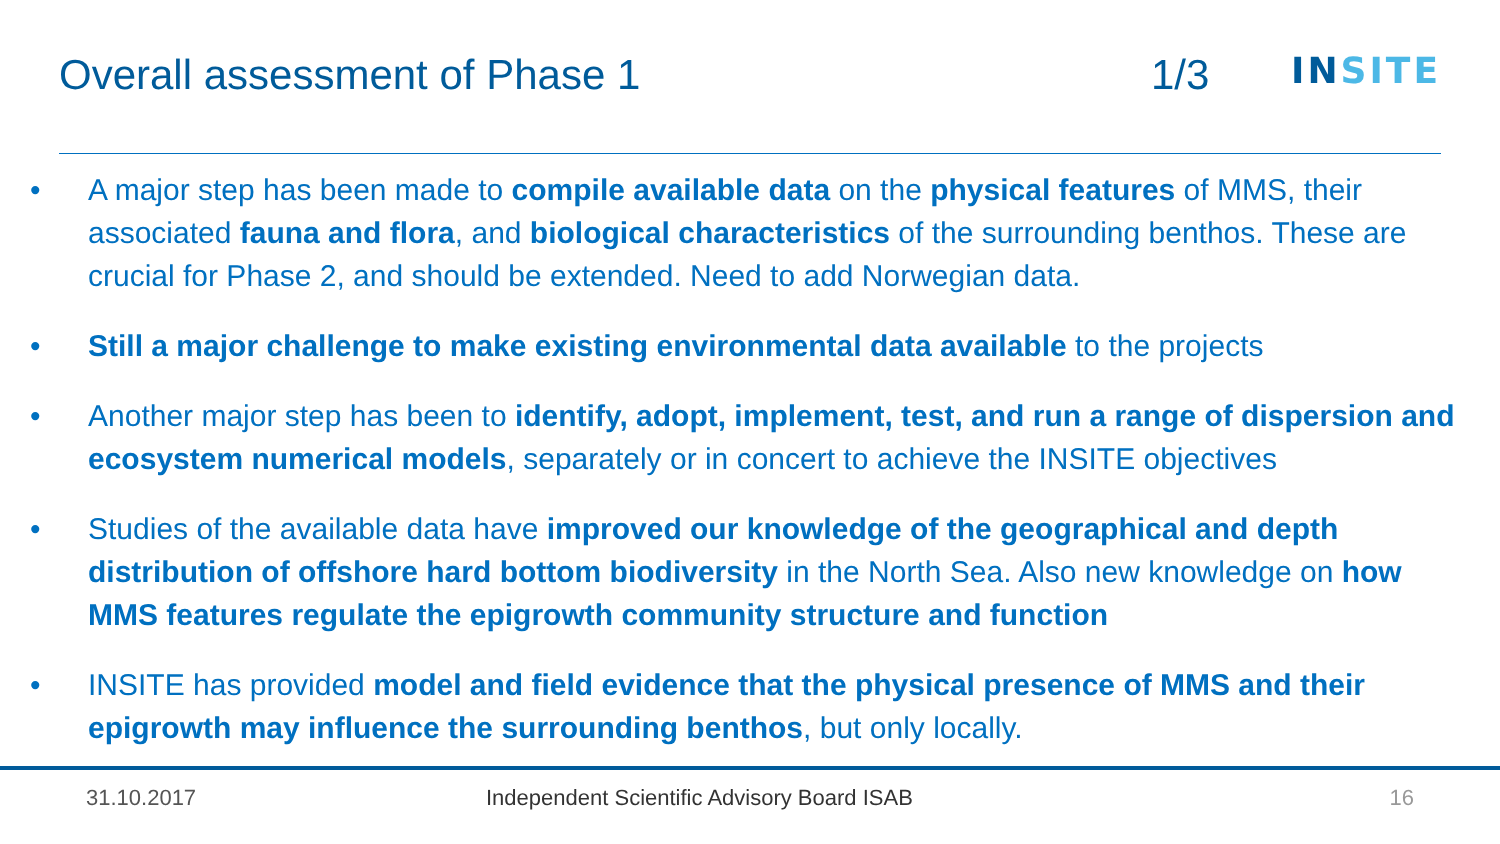Overall assessment of Phase 1 1/3
INSITE
• A major step has been made to compile available data on the physical features of MMS, their associated fauna and flora, and biological characteristics of the surrounding benthos. These are crucial for Phase 2, and should be extended. Need to add Norwegian data.
• Still a major challenge to make existing environmental data available to the projects
• Another major step has been to identify, adopt, implement, test, and run a range of dispersion and ecosystem numerical models, separately or in concert to achieve the INSITE objectives
• Studies of the available data have improved our knowledge of the geographical and depth distribution of offshore hard bottom biodiversity in the North Sea. Also new knowledge on how MMS features regulate the epigrowth community structure and function
• INSITE has provided model and field evidence that the physical presence of MMS and their epigrowth may influence the surrounding benthos, but only locally.
31.10.2017 Independent Scientific Advisory Board ISAB 16